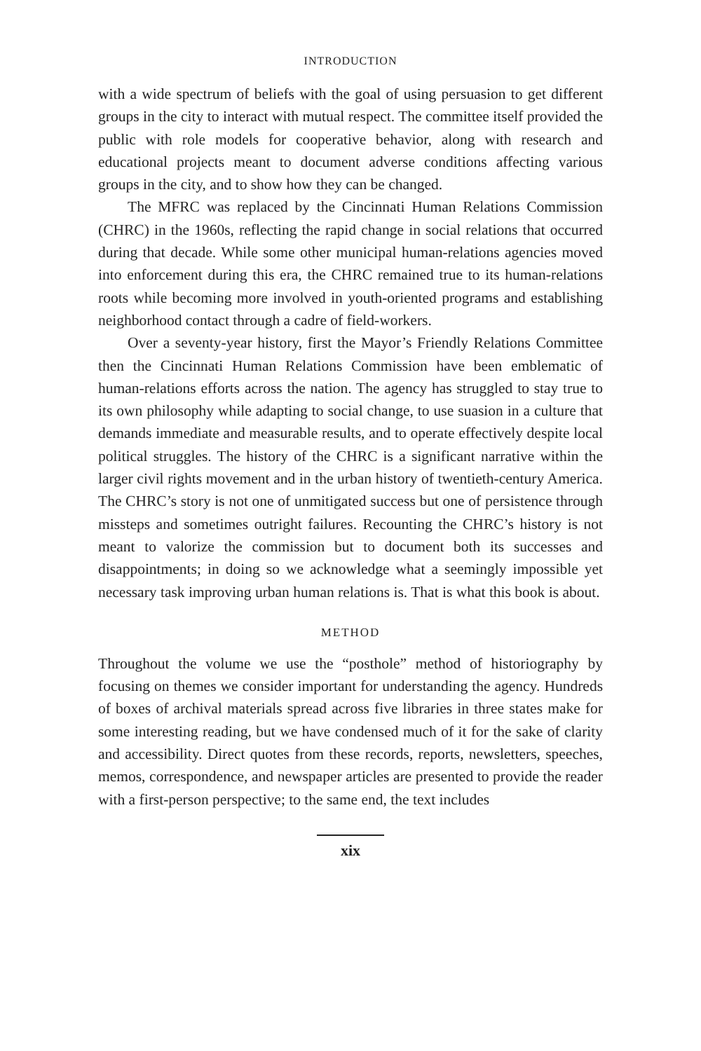INTRODUCTION
with a wide spectrum of beliefs with the goal of using persuasion to get different groups in the city to interact with mutual respect. The committee itself provided the public with role models for cooperative behavior, along with research and educational projects meant to document adverse conditions affecting various groups in the city, and to show how they can be changed.
The MFRC was replaced by the Cincinnati Human Relations Commission (CHRC) in the 1960s, reflecting the rapid change in social relations that occurred during that decade. While some other municipal human-relations agencies moved into enforcement during this era, the CHRC remained true to its human-relations roots while becoming more involved in youth-oriented programs and establishing neighborhood contact through a cadre of field-workers.
Over a seventy-year history, first the Mayor’s Friendly Relations Committee then the Cincinnati Human Relations Commission have been emblematic of human-relations efforts across the nation. The agency has struggled to stay true to its own philosophy while adapting to social change, to use suasion in a culture that demands immediate and measurable results, and to operate effectively despite local political struggles. The history of the CHRC is a significant narrative within the larger civil rights movement and in the urban history of twentieth-century America. The CHRC’s story is not one of unmitigated success but one of persistence through missteps and sometimes outright failures. Recounting the CHRC’s history is not meant to valorize the commission but to document both its successes and disappointments; in doing so we acknowledge what a seemingly impossible yet necessary task improving urban human relations is. That is what this book is about.
METHOD
Throughout the volume we use the “posthole” method of historiography by focusing on themes we consider important for understanding the agency. Hundreds of boxes of archival materials spread across five libraries in three states make for some interesting reading, but we have condensed much of it for the sake of clarity and accessibility. Direct quotes from these records, reports, newsletters, speeches, memos, correspondence, and newspaper articles are presented to provide the reader with a first-person perspective; to the same end, the text includes
xix